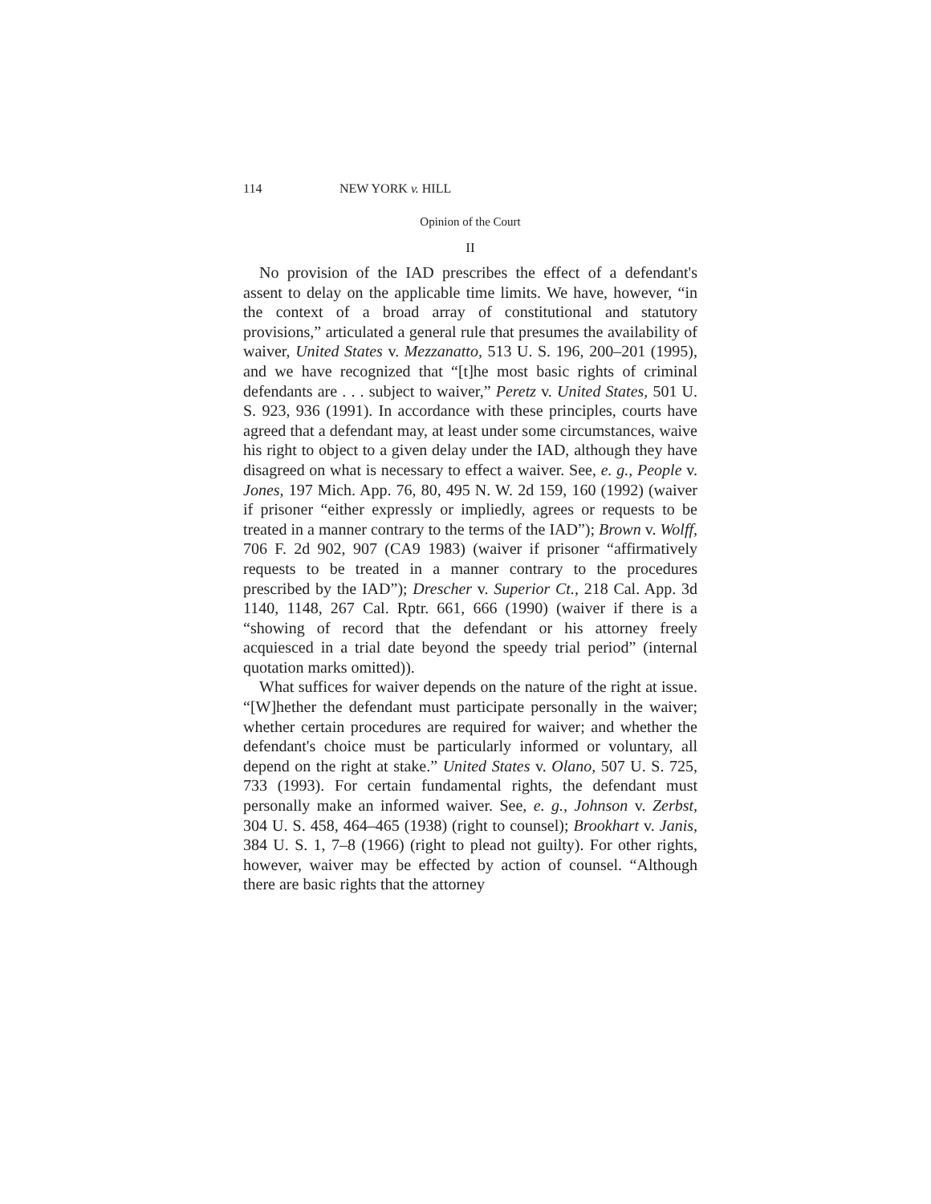114 NEW YORK v. HILL
Opinion of the Court
II
No provision of the IAD prescribes the effect of a defendant's assent to delay on the applicable time limits. We have, however, “in the context of a broad array of constitutional and statutory provisions,” articulated a general rule that presumes the availability of waiver, United States v. Mezzanatto, 513 U. S. 196, 200–201 (1995), and we have recognized that “[t]he most basic rights of criminal defendants are . . . subject to waiver,” Peretz v. United States, 501 U. S. 923, 936 (1991). In accordance with these principles, courts have agreed that a defendant may, at least under some circumstances, waive his right to object to a given delay under the IAD, although they have disagreed on what is necessary to effect a waiver. See, e. g., People v. Jones, 197 Mich. App. 76, 80, 495 N. W. 2d 159, 160 (1992) (waiver if prisoner “either expressly or impliedly, agrees or requests to be treated in a manner contrary to the terms of the IAD”); Brown v. Wolff, 706 F. 2d 902, 907 (CA9 1983) (waiver if prisoner “affirmatively requests to be treated in a manner contrary to the procedures prescribed by the IAD”); Drescher v. Superior Ct., 218 Cal. App. 3d 1140, 1148, 267 Cal. Rptr. 661, 666 (1990) (waiver if there is a “showing of record that the defendant or his attorney freely acquiesced in a trial date beyond the speedy trial period” (internal quotation marks omitted)).
What suffices for waiver depends on the nature of the right at issue. “[W]hether the defendant must participate personally in the waiver; whether certain procedures are required for waiver; and whether the defendant's choice must be particularly informed or voluntary, all depend on the right at stake.” United States v. Olano, 507 U. S. 725, 733 (1993). For certain fundamental rights, the defendant must personally make an informed waiver. See, e. g., Johnson v. Zerbst, 304 U. S. 458, 464–465 (1938) (right to counsel); Brookhart v. Janis, 384 U. S. 1, 7–8 (1966) (right to plead not guilty). For other rights, however, waiver may be effected by action of counsel. “Although there are basic rights that the attorney